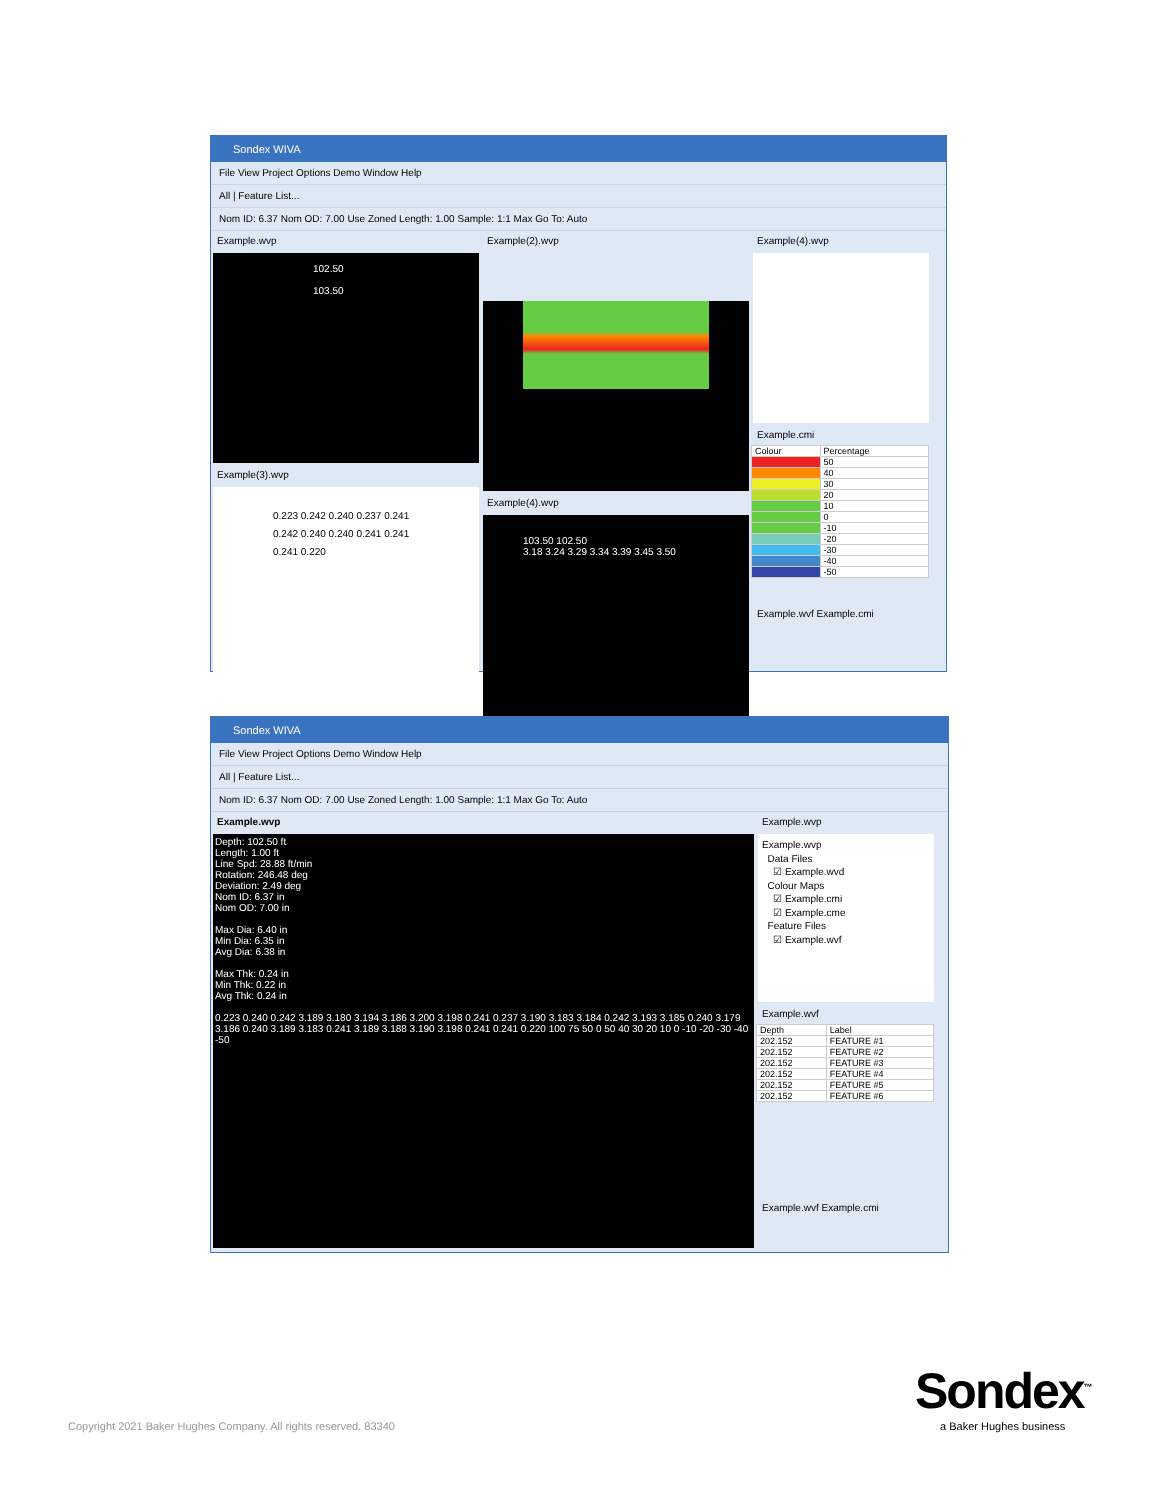Sondex WIVA
File View Project Options Demo Window Help
All | Feature List...
Nom ID: 6.37 Nom OD: 7.00 Use Zoned Length: 1.00 Sample: 1:1 Max Go To: Auto
Example.wvp
102.50
103.50
Example(3).wvp
0.223 0.242 0.240 0.237 0.241 0.242 0.240 0.240 0.241 0.241 0.241 0.220
Example(2).wvp
Example(4).wvp
103.50 102.50
3.18 3.24 3.29 3.34 3.39 3.45 3.50
Example(4).wvp
Example.cmi
| Colour | Percentage |
| --- | --- |
| | 50 |
| | 40 |
| | 30 |
| | 20 |
| | 10 |
| | 0 |
| | -10 |
| | -20 |
| | -30 |
| | -40 |
| | -50 |
Example.wvf Example.cmi
Sondex WIVA
File View Project Options Demo Window Help
All | Feature List...
Nom ID: 6.37 Nom OD: 7.00 Use Zoned Length: 1.00 Sample: 1:1 Max Go To: Auto
Example.wvp
Depth: 102.50 ft
Length: 1.00 ft
Line Spd: 28.88 ft/min
Rotation: 246.48 deg
Deviation: 2.49 deg
Nom ID: 6.37 in
Nom OD: 7.00 in
Max Dia: 6.40 in
Min Dia: 6.35 in
Avg Dia: 6.38 in
Max Thk: 0.24 in
Min Thk: 0.22 in
Avg Thk: 0.24 in
0.223 0.240 0.242 3.189 3.180 3.194 3.186 3.200 3.198 0.241 0.237 3.190 3.183 3.184 0.242 3.193 3.185 0.240 3.179 3.186 0.240 3.189 3.183 0.241 3.189 3.188 3.190 3.198 0.241 0.241 0.220 100 75 50 0 50 40 30 20 10 0 -10 -20 -30 -40 -50
Example.wvp
Example.wvp
Data Files
☑ Example.wvd
Colour Maps
☑ Example.cmi
☑ Example.cme
Feature Files
☑ Example.wvf
Example.wvf
| Depth | Label |
| --- | --- |
| 202.152 | FEATURE #1 |
| 202.152 | FEATURE #2 |
| 202.152 | FEATURE #3 |
| 202.152 | FEATURE #4 |
| 202.152 | FEATURE #5 |
| 202.152 | FEATURE #6 |
Example.wvf Example.cmi
Copyright 2021 Baker Hughes Company. All rights reserved. 83340
Sondex<sup>™</sup>
a Baker Hughes business